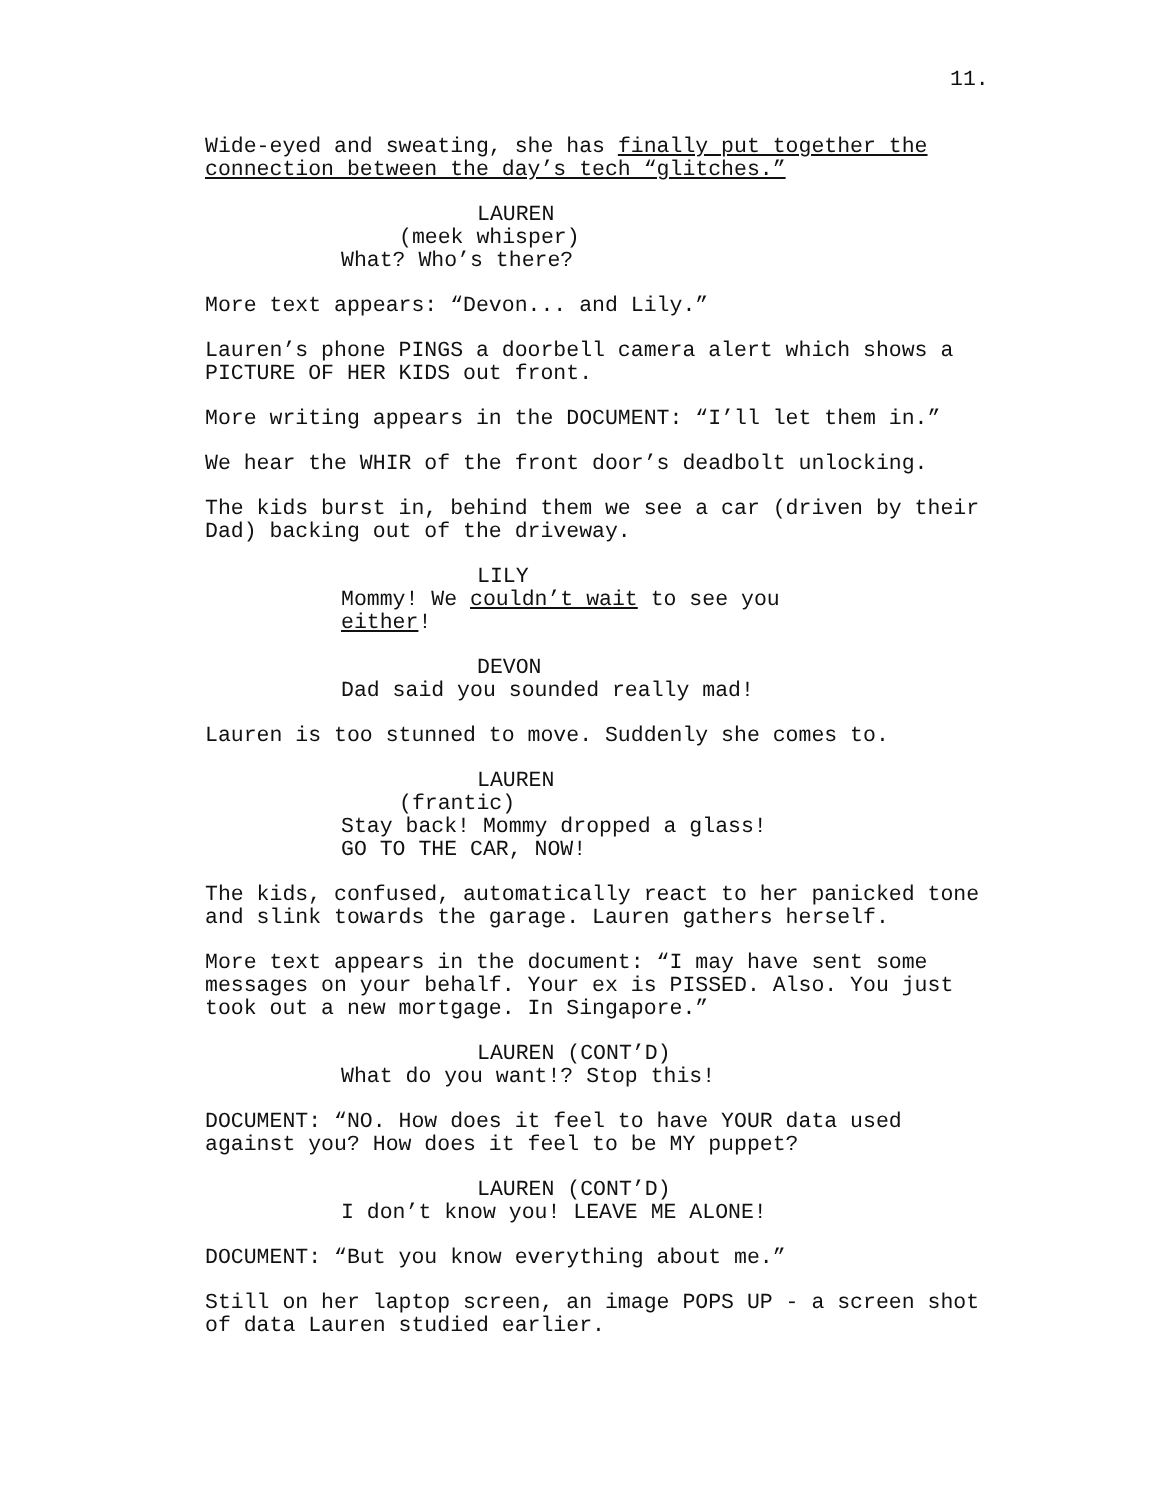11.
Wide-eyed and sweating, she has finally put together the connection between the day’s tech “glitches.”
LAUREN
(meek whisper)
What? Who’s there?
More text appears: “Devon... and Lily.”
Lauren’s phone PINGS a doorbell camera alert which shows a PICTURE OF HER KIDS out front.
More writing appears in the DOCUMENT: “I’ll let them in.”
We hear the WHIR of the front door’s deadbolt unlocking.
The kids burst in, behind them we see a car (driven by their Dad) backing out of the driveway.
LILY
Mommy! We couldn’t wait to see you either!
DEVON
Dad said you sounded really mad!
Lauren is too stunned to move. Suddenly she comes to.
LAUREN
(frantic)
Stay back! Mommy dropped a glass! GO TO THE CAR, NOW!
The kids, confused, automatically react to her panicked tone and slink towards the garage. Lauren gathers herself.
More text appears in the document: “I may have sent some messages on your behalf. Your ex is PISSED. Also. You just took out a new mortgage. In Singapore.”
LAUREN (CONT’D)
What do you want!? Stop this!
DOCUMENT: “NO. How does it feel to have YOUR data used against you? How does it feel to be MY puppet?
LAUREN (CONT’D)
I don’t know you! LEAVE ME ALONE!
DOCUMENT: “But you know everything about me.”
Still on her laptop screen, an image POPS UP - a screen shot of data Lauren studied earlier.